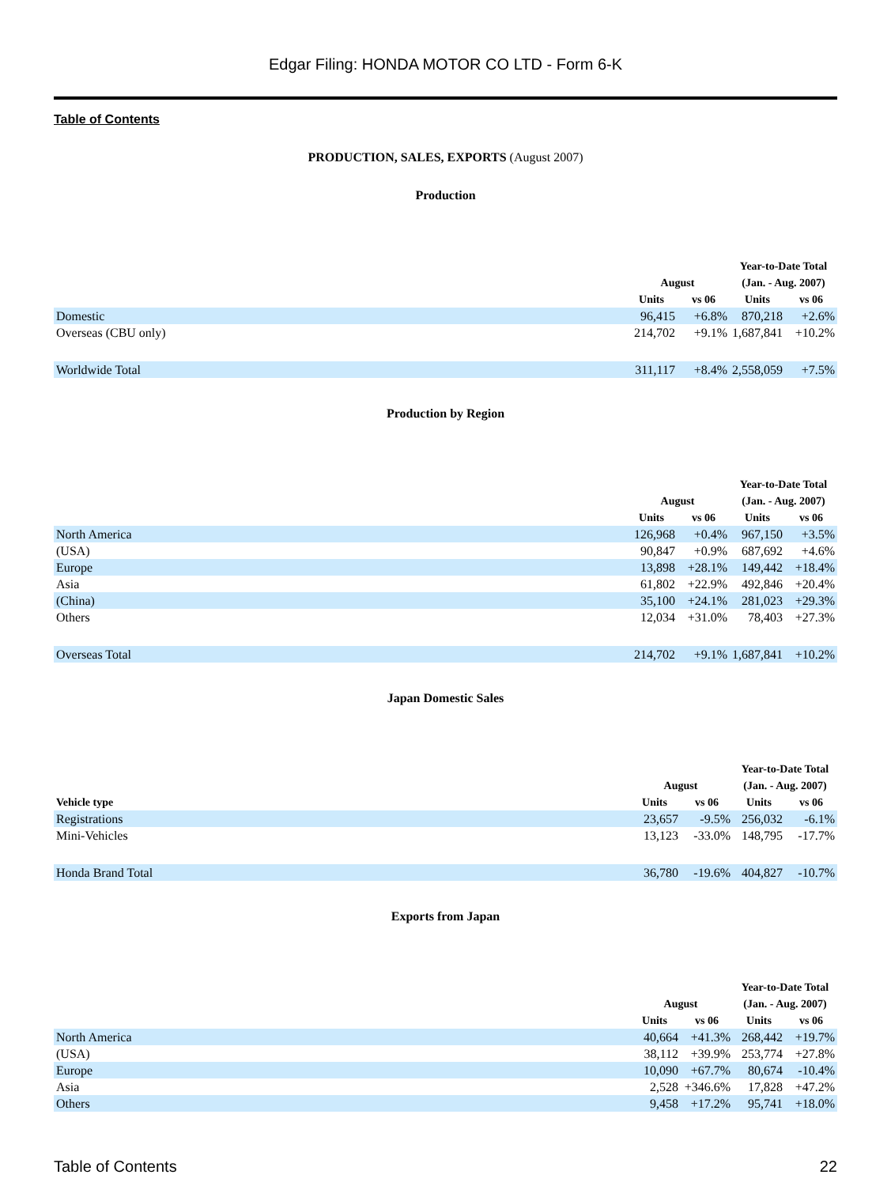Edgar Filing: HONDA MOTOR CO LTD - Form 6-K
Table of Contents
PRODUCTION, SALES, EXPORTS (August 2007)
Production
| | | | Year-to-Date Total | |
| --- | --- | --- | --- | --- |
| | August | | (Jan. - Aug. 2007) | |
| | Units | vs 06 | Units | vs 06 |
| Domestic | 96,415 | +6.8% | 870,218 | +2.6% |
| Overseas (CBU only) | 214,702 | +9.1% | 1,687,841 | +10.2% |
| Worldwide Total | 311,117 | +8.4% | 2,558,059 | +7.5% |
Production by Region
| | | | Year-to-Date Total | |
| --- | --- | --- | --- | --- |
| | August | | (Jan. - Aug. 2007) | |
| | Units | vs 06 | Units | vs 06 |
| North America | 126,968 | +0.4% | 967,150 | +3.5% |
| (USA) | 90,847 | +0.9% | 687,692 | +4.6% |
| Europe | 13,898 | +28.1% | 149,442 | +18.4% |
| Asia | 61,802 | +22.9% | 492,846 | +20.4% |
| (China) | 35,100 | +24.1% | 281,023 | +29.3% |
| Others | 12,034 | +31.0% | 78,403 | +27.3% |
| Overseas Total | 214,702 | +9.1% | 1,687,841 | +10.2% |
Japan Domestic Sales
| | | | Year-to-Date Total | |
| --- | --- | --- | --- | --- |
| | August | | (Jan. - Aug. 2007) | |
| Vehicle type | Units | vs 06 | Units | vs 06 |
| Registrations | 23,657 | -9.5% | 256,032 | -6.1% |
| Mini-Vehicles | 13,123 | -33.0% | 148,795 | -17.7% |
| Honda Brand Total | 36,780 | -19.6% | 404,827 | -10.7% |
Exports from Japan
| | | | Year-to-Date Total | |
| --- | --- | --- | --- | --- |
| | August | | (Jan. - Aug. 2007) | |
| | Units | vs 06 | Units | vs 06 |
| North America | 40,664 | +41.3% | 268,442 | +19.7% |
| (USA) | 38,112 | +39.9% | 253,774 | +27.8% |
| Europe | 10,090 | +67.7% | 80,674 | -10.4% |
| Asia | 2,528 | +346.6% | 17,828 | +47.2% |
| Others | 9,458 | +17.2% | 95,741 | +18.0% |
Table of Contents 22